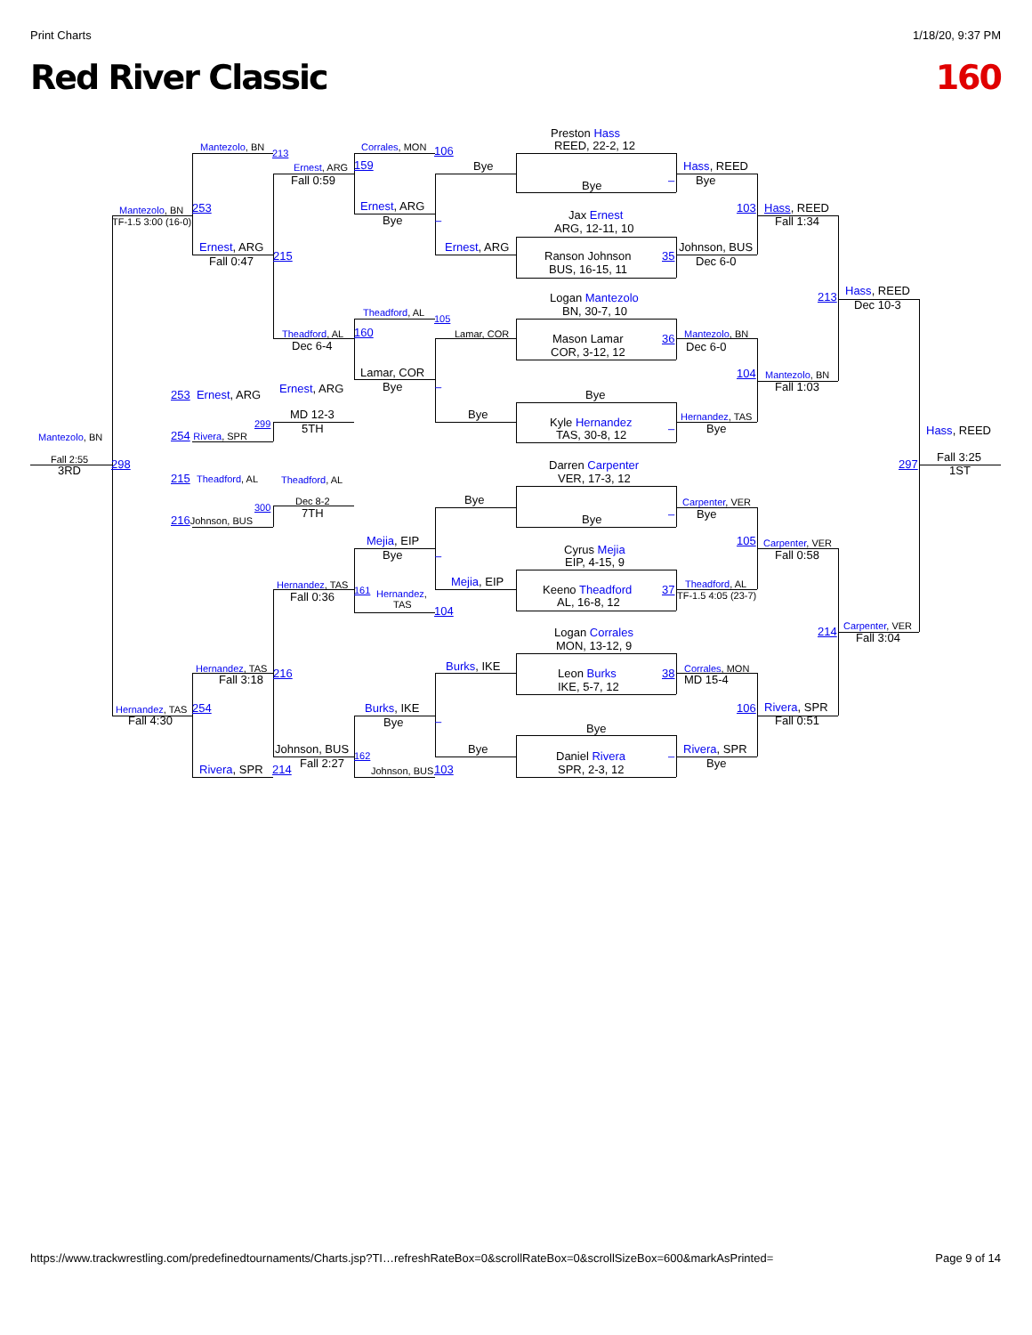Print Charts 1/18/20, 9:37 PM
Red River Classic 160
Preston Hass
REED, 22-2, 12
Mantezolo, BN
213
Corrales, MON
106
Ernest, ARG
159
Bye
Hass, REED
Fall 0:59
Bye
Bye
–
Mantezolo, BN
253
TF-1.5 3:00 (16-0)
Ernest, ARG
Bye
–
103
Hass, REED
Fall 1:34
Jax Ernest
ARG, 12-11, 10
Ernest, ARG
215
Fall 0:47
Ernest, ARG
Johnson, BUS
Ranson Johnson
35
Dec 6-0
BUS, 16-15, 11
Hass, REED
213
Dec 10-3
Logan Mantezolo
BN, 30-7, 10
Theadford, AL
105
Theadford, AL
160
Lamar, COR
Mantezolo, BN
Mason Lamar
36
Dec 6-4
Dec 6-0
COR, 3-12, 12
Lamar, COR
104
Mantezolo, BN
Bye
–
Fall 1:03
Ernest, ARG
253 Ernest, ARG
Bye
MD 12-3
Bye
Hernandez, TAS
Kyle Hernandez
299
5TH
–
Bye
TAS, 30-8, 12
Hass, REED
Mantezolo, BN
254 Rivera, SPR
Fall 2:55
3RD
298
Fall 3:25
1ST
297
Darren Carpenter
VER, 17-3, 12
215 Theadford, AL
Theadford, AL
Dec 8-2
Bye
Carpenter, VER
300
7TH
–
Bye
216 Johnson, BUS
Bye
Mejia, EIP
105
Carpenter, VER
Cyrus Mejia
Bye
–
Fall 0:58
EIP, 4-15, 9
Hernandez, TAS
Mejia, EIP
Theadford, AL
161
Hernandez,
Keeno Theadford
37
TF-1.5 4:05 (23-7)
Fall 0:36
TAS
AL, 16-8, 12
104
Carpenter, VER
Logan Corrales
214
Fall 3:04
MON, 13-12, 9
Burks, IKE
Hernandez, TAS
Corrales, MON
216
Leon Burks
38
Fall 3:18
MD 15-4
IKE, 5-7, 12
Hernandez, TAS
254
Burks, IKE
106
Rivera, SPR
Fall 4:30
Bye
–
Fall 0:51
Bye
Bye
Rivera, SPR
Johnson, BUS
Daniel Rivera
–
162
Fall 2:27
Bye
Rivera, SPR
214
SPR, 2-3, 12
Johnson, BUS
103
https://www.trackwrestling.com/predefinedtournaments/Charts.jsp?TI…refreshRateBox=0&scrollRateBox=0&scrollSizeBox=600&markAsPrinted= Page 9 of 14